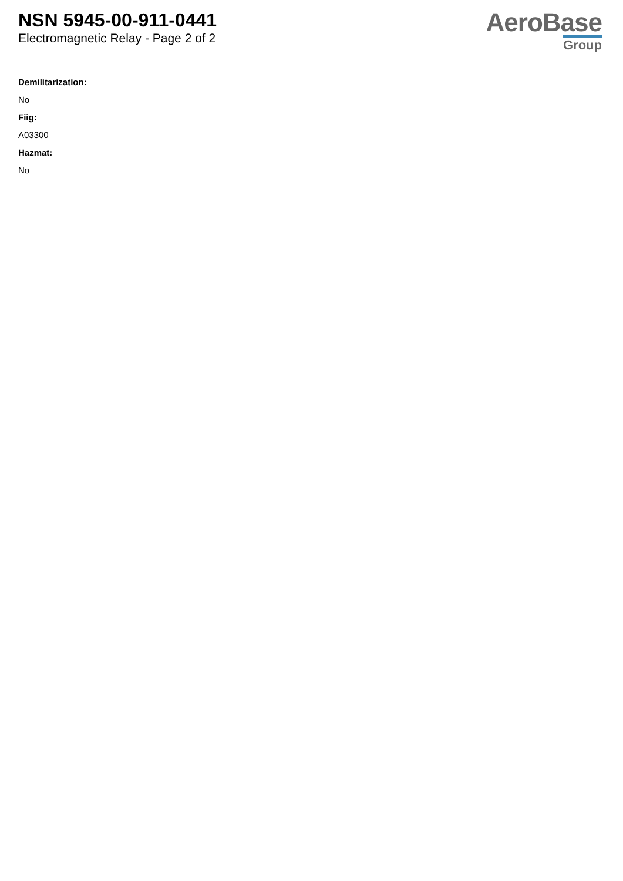NSN 5945-00-911-0441
Electromagnetic Relay - Page 2 of 2
AeroBase
Group
Demilitarization:
No
Fiig:
A03300
Hazmat:
No